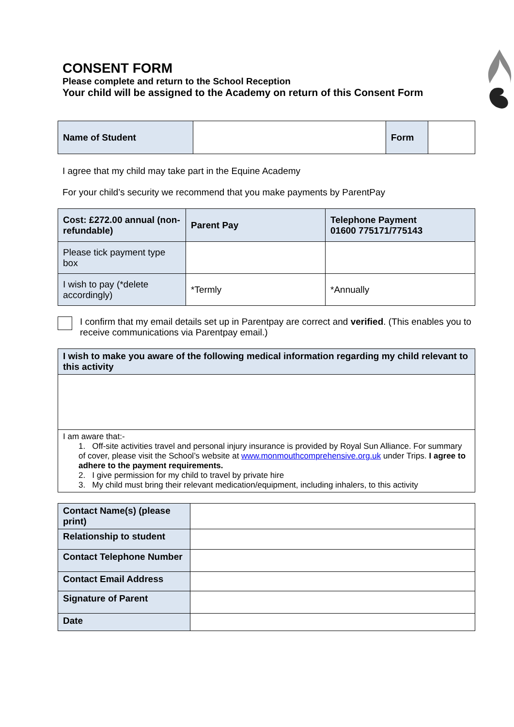CONSENT FORM
Please complete and return to the School Reception
Your child will be assigned to the Academy on return of this Consent Form
| Name of Student | | Form | |
I agree that my child may take part in the Equine Academy
For your child’s security we recommend that you make payments by ParentPay
| Cost: £272.00 annual (non-refundable) | Parent Pay | Telephone Payment 01600 775171/775143 |
| Please tick payment type box | | |
| I wish to pay (*delete accordingly) | *Termly | *Annually |
I confirm that my email details set up in Parentpay are correct and verified. (This enables you to receive communications via Parentpay email.)
| I wish to make you aware of the following medical information regarding my child relevant to this activity |
| I am aware that:- 1. Off-site activities travel and personal injury insurance is provided by Royal Sun Alliance. For summary of cover, please visit the School’s website at www.monmouthcomprehensive.org.uk under Trips. I agree to adhere to the payment requirements. 2. I give permission for my child to travel by private hire 3. My child must bring their relevant medication/equipment, including inhalers, to this activity |
| Contact Name(s) (please print) | |
| Relationship to student | |
| Contact Telephone Number | |
| Contact Email Address | |
| Signature of Parent | |
| Date | |